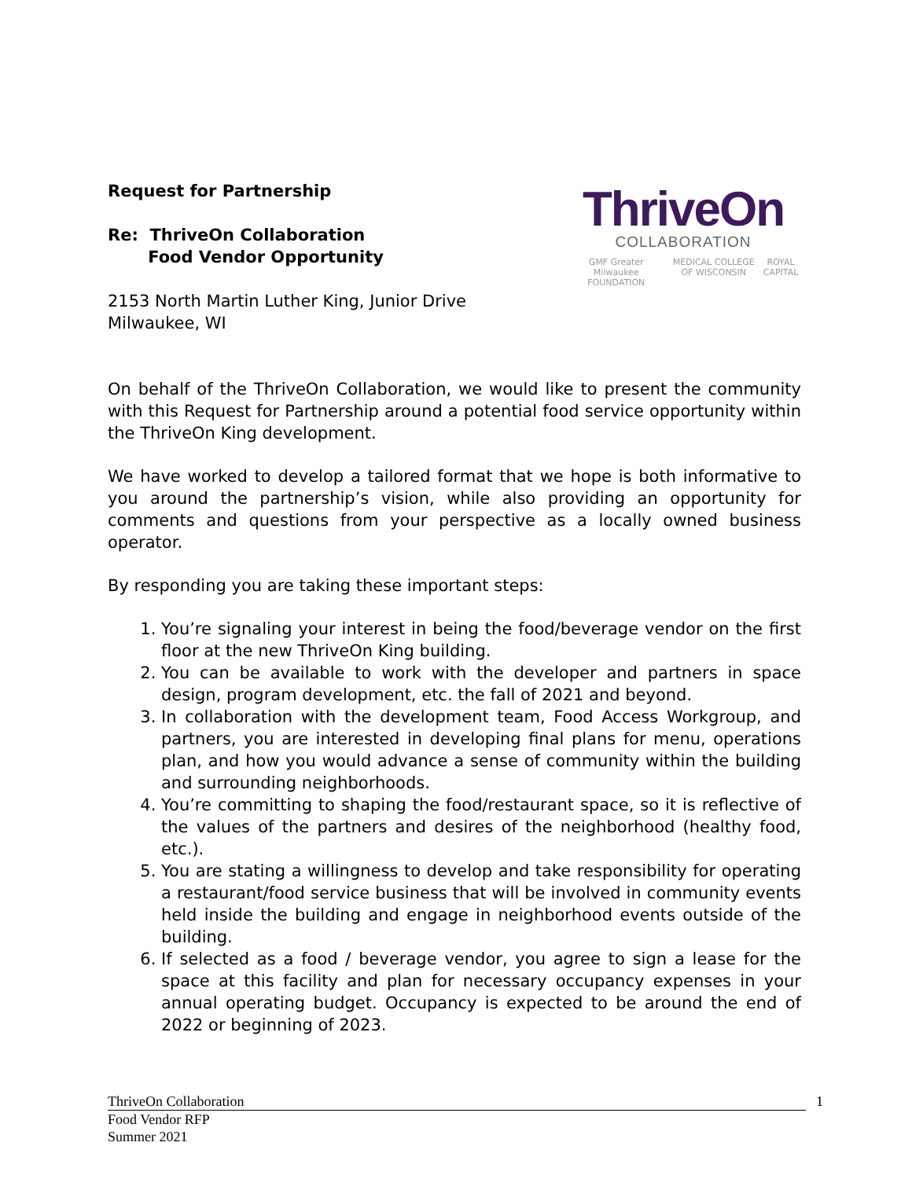Request for Partnership
Re: ThriveOn Collaboration
Food Vendor Opportunity
2153 North Martin Luther King, Junior Drive
Milwaukee, WI
ThriveOn
COLLABORATION
GMF Greater Milwaukee FOUNDATION MEDICAL COLLEGE OF WISCONSIN ROYAL CAPITAL
On behalf of the ThriveOn Collaboration, we would like to present the community with this Request for Partnership around a potential food service opportunity within the ThriveOn King development.
We have worked to develop a tailored format that we hope is both informative to you around the partnership’s vision, while also providing an opportunity for comments and questions from your perspective as a locally owned business operator.
By responding you are taking these important steps:
1. You’re signaling your interest in being the food/beverage vendor on the first floor at the new ThriveOn King building.
2. You can be available to work with the developer and partners in space design, program development, etc. the fall of 2021 and beyond.
3. In collaboration with the development team, Food Access Workgroup, and partners, you are interested in developing final plans for menu, operations plan, and how you would advance a sense of community within the building and surrounding neighborhoods.
4. You’re committing to shaping the food/restaurant space, so it is reflective of the values of the partners and desires of the neighborhood (healthy food, etc.).
5. You are stating a willingness to develop and take responsibility for operating a restaurant/food service business that will be involved in community events held inside the building and engage in neighborhood events outside of the building.
6. If selected as a food / beverage vendor, you agree to sign a lease for the space at this facility and plan for necessary occupancy expenses in your annual operating budget. Occupancy is expected to be around the end of 2022 or beginning of 2023.
ThriveOn Collaboration 1
Food Vendor RFP
Summer 2021